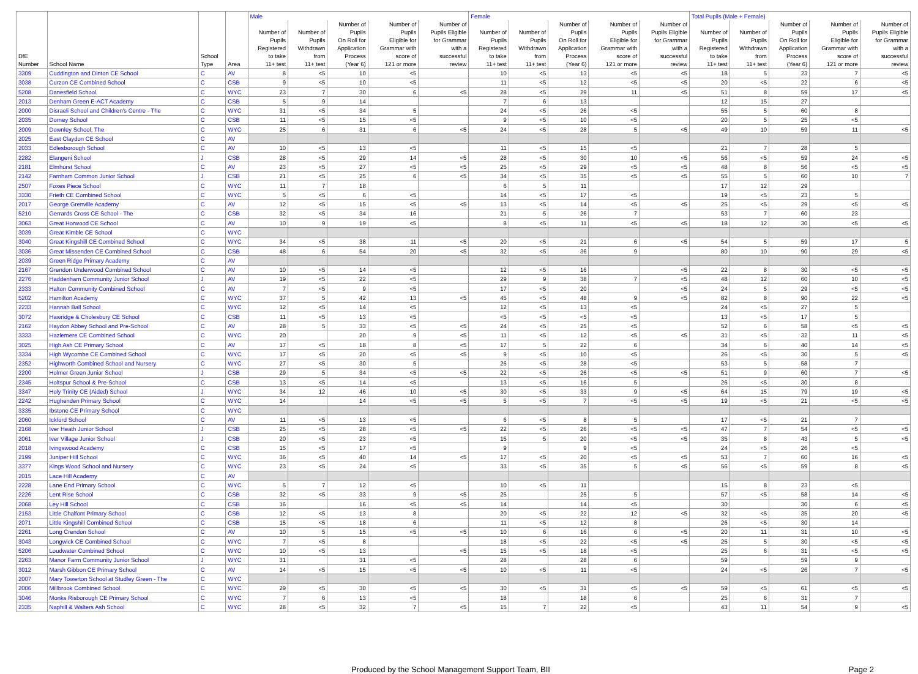| | | | | Male | | | | | Female | | | | | Total Pupils (Male + Female) | | | | |
| --- | --- | --- | --- | --- | --- | --- | --- | --- | --- | --- | --- | --- | --- | --- | --- | --- | --- | --- |
| DfE Number | School Name | School Type | Area | Number of Pupils Registered to take 11+ test | Number of Pupils Withdrawn from 11+ test | Number of Pupils On Roll for Application Process (Year 6) | Number of Pupils Eligible for Grammar with score of 121 or more | Number of Pupils Eligible for Grammar with a successful review | Number of Pupils Registered to take 11+ test | Number of Pupils Withdrawn from 11+ test | Number of Pupils On Roll for Application Process (Year 6) | Number of Pupils Eligible for Grammar with score of 121 or more | Number of Pupils Eligible for Grammar with a successful review | Number of Pupils Registered to take 11+ test | Number of Pupils Withdrawn from 11+ test | Number of Pupils On Roll for Application Process (Year 6) | Number of Pupils Eligible for Grammar with score of 121 or more | Number of Pupils Eligible for Grammar with a successful review |
| 3309 | Cuddington and Dinton CE School | C | AV | 8 | <5 | 10 | <5 | | 10 | <5 | 13 | <5 | <5 | 18 | 5 | 23 | 7 | <5 |
| 3038 | Curzon CE Combined School | C | CSB | 9 | <5 | 10 | <5 | | 11 | <5 | 12 | <5 | <5 | 20 | <5 | 22 | 6 | <5 |
| 5208 | Danesfield School | C | WYC | 23 | 7 | 30 | 6 | <5 | 28 | <5 | 29 | 11 | <5 | 51 | 8 | 59 | 17 | <5 |
| 2013 | Denham Green E-ACT Academy | C | CSB | 5 | 9 | 14 | | | 7 | 6 | 13 | | | 12 | 15 | 27 | | |
| 2000 | Disraeli School and Children's Centre - The | C | WYC | 31 | <5 | 34 | 5 | | 24 | <5 | 26 | <5 | | 55 | 5 | 60 | 8 | |
| 2035 | Dorney School | C | CSB | 11 | <5 | 15 | <5 | | 9 | <5 | 10 | <5 | | 20 | 5 | 25 | <5 | |
| 2009 | Downley School, The | C | WYC | 25 | 6 | 31 | 6 | <5 | 24 | <5 | 28 | 5 | <5 | 49 | 10 | 59 | 11 | <5 |
| 2025 | East Claydon CE School | C | AV | | | | | | | | | | | | | | | |
| 2033 | Edlesborough School | C | AV | 10 | <5 | 13 | <5 | | 11 | <5 | 15 | <5 | | 21 | 7 | 28 | 5 | |
| 2282 | Elangeni School | J | CSB | 28 | <5 | 29 | 14 | <5 | 28 | <5 | 30 | 10 | <5 | 56 | <5 | 59 | 24 | <5 |
| 2181 | Elmhurst School | C | AV | 23 | <5 | 27 | <5 | <5 | 25 | <5 | 29 | <5 | <5 | 48 | 8 | 56 | <5 | <5 |
| 2142 | Farnham Common Junior School | J | CSB | 21 | <5 | 25 | 6 | <5 | 34 | <5 | 35 | <5 | <5 | 55 | 5 | 60 | 10 | 7 |
| 2507 | Foxes Piece School | C | WYC | 11 | 7 | 18 | | | 6 | 5 | 11 | | | 17 | 12 | 29 | | |
| 3330 | Frieth CE Combined School | C | WYC | 5 | <5 | 6 | <5 | | 14 | <5 | 17 | <5 | | 19 | <5 | 23 | 5 | |
| 2017 | George Grenville Academy | C | AV | 12 | <5 | 15 | <5 | <5 | 13 | <5 | 14 | <5 | <5 | 25 | <5 | 29 | <5 | <5 |
| 5210 | Gerrards Cross CE School - The | C | CSB | 32 | <5 | 34 | 16 | | 21 | 5 | 26 | 7 | | 53 | 7 | 60 | 23 | |
| 3063 | Great Horwood CE School | C | AV | 10 | 9 | 19 | <5 | | 8 | <5 | 11 | <5 | <5 | 18 | 12 | 30 | <5 | <5 |
| 3039 | Great Kimble CE School | C | WYC | | | | | | | | | | | | | | | |
| 3040 | Great Kingshill CE Combined School | C | WYC | 34 | <5 | 38 | 11 | <5 | 20 | <5 | 21 | 6 | <5 | 54 | 5 | 59 | 17 | 5 |
| 3036 | Great Missenden CE Combined School | C | CSB | 48 | 6 | 54 | 20 | <5 | 32 | <5 | 36 | 9 | | 80 | 10 | 90 | 29 | <5 |
| 2039 | Green Ridge Primary Academy | C | AV | | | | | | | | | | | | | | | |
| 2167 | Grendon Underwood Combined School | C | AV | 10 | <5 | 14 | <5 | | 12 | <5 | 16 | | <5 | 22 | 8 | 30 | <5 | <5 |
| 2276 | Haddenham Community Junior School | J | AV | 19 | <5 | 22 | <5 | | 29 | 9 | 38 | 7 | <5 | 48 | 12 | 60 | 10 | <5 |
| 2333 | Halton Community Combined School | C | AV | 7 | <5 | 9 | <5 | | 17 | <5 | 20 | | <5 | 24 | 5 | 29 | <5 | <5 |
| 5202 | Hamilton Academy | C | WYC | 37 | 5 | 42 | 13 | <5 | 45 | <5 | 48 | 9 | <5 | 82 | 8 | 90 | 22 | <5 |
| 2233 | Hannah Ball School | C | WYC | 12 | <5 | 14 | <5 | | 12 | <5 | 13 | <5 | | 24 | <5 | 27 | 5 | |
| 3072 | Hawridge & Cholesbury CE School | C | CSB | 11 | <5 | 13 | <5 | | <5 | <5 | <5 | <5 | | 13 | <5 | 17 | 5 | |
| 2162 | Haydon Abbey School and Pre-School | C | AV | 28 | 5 | 33 | <5 | <5 | 24 | <5 | 25 | <5 | | 52 | 6 | 58 | <5 | <5 |
| 3333 | Hazlemere CE Combined School | C | WYC | 20 | | 20 | 9 | <5 | 11 | <5 | 12 | <5 | <5 | 31 | <5 | 32 | 11 | <5 |
| 3025 | High Ash CE Primary School | C | AV | 17 | <5 | 18 | 8 | <5 | 17 | 5 | 22 | 6 | | 34 | 6 | 40 | 14 | <5 |
| 3334 | High Wycombe CE Combined School | C | WYC | 17 | <5 | 20 | <5 | <5 | 9 | <5 | 10 | <5 | | 26 | <5 | 30 | 5 | <5 |
| 2352 | Highworth Combined School and Nursery | C | WYC | 27 | <5 | 30 | 5 | | 26 | <5 | 28 | <5 | | 53 | 5 | 58 | 7 | |
| 2200 | Holmer Green Junior School | J | CSB | 29 | 5 | 34 | <5 | <5 | 22 | <5 | 26 | <5 | <5 | 51 | 9 | 60 | 7 | <5 |
| 2345 | Holtspur School & Pre-School | C | CSB | 13 | <5 | 14 | <5 | | 13 | <5 | 16 | 5 | | 26 | <5 | 30 | 8 | |
| 3347 | Holy Trinity CE (Aided) School | J | WYC | 34 | 12 | 46 | 10 | <5 | 30 | <5 | 33 | 9 | <5 | 64 | 15 | 79 | 19 | <5 |
| 2242 | Hughenden Primary School | C | WYC | 14 | | 14 | <5 | <5 | 5 | <5 | 7 | <5 | <5 | 19 | <5 | 21 | <5 | <5 |
| 3335 | Ibstone CE Primary School | C | WYC | | | | | | | | | | | | | | | |
| 2060 | Ickford School | C | AV | 11 | <5 | 13 | <5 | | 6 | <5 | 8 | 5 | | 17 | <5 | 21 | 7 | |
| 2168 | Iver Heath Junior School | J | CSB | 25 | <5 | 28 | <5 | <5 | 22 | <5 | 26 | <5 | <5 | 47 | 7 | 54 | <5 | <5 |
| 2061 | Iver Village Junior School | J | CSB | 20 | <5 | 23 | <5 | | 15 | 5 | 20 | <5 | <5 | 35 | 8 | 43 | 5 | <5 |
| 2018 | Ivingswood Academy | C | CSB | 15 | <5 | 17 | <5 | | 9 | | 9 | <5 | | 24 | <5 | 26 | <5 | |
| 2199 | Juniper Hill School | C | WYC | 36 | <5 | 40 | 14 | <5 | 17 | <5 | 20 | <5 | <5 | 53 | 7 | 60 | 16 | <5 |
| 3377 | Kings Wood School and Nursery | C | WYC | 23 | <5 | 24 | <5 | | 33 | <5 | 35 | 5 | <5 | 56 | <5 | 59 | 8 | <5 |
| 2015 | Lace Hill Academy | C | AV | | | | | | | | | | | | | | | |
| 2228 | Lane End Primary School | C | WYC | 5 | 7 | 12 | <5 | | 10 | <5 | 11 | | | 15 | 8 | 23 | <5 | |
| 2226 | Lent Rise School | C | CSB | 32 | <5 | 33 | 9 | <5 | 25 | | 25 | 5 | | 57 | <5 | 58 | 14 | <5 |
| 2068 | Ley Hill School | C | CSB | 16 | | 16 | <5 | <5 | 14 | | 14 | <5 | | 30 | | 30 | 6 | <5 |
| 2153 | Little Chalfont Primary School | C | CSB | 12 | <5 | 13 | 8 | | 20 | <5 | 22 | 12 | <5 | 32 | <5 | 35 | 20 | <5 |
| 2071 | Little Kingshill Combined School | C | CSB | 15 | <5 | 18 | 6 | | 11 | <5 | 12 | 8 | | 26 | <5 | 30 | 14 | |
| 2261 | Long Crendon School | C | AV | 10 | 5 | 15 | <5 | <5 | 10 | 6 | 16 | 6 | <5 | 20 | 11 | 31 | 10 | <5 |
| 3043 | Longwick CE Combined School | C | WYC | 7 | <5 | 8 | | | 18 | <5 | 22 | <5 | <5 | 25 | 5 | 30 | <5 | <5 |
| 5206 | Loudwater Combined School | C | WYC | 10 | <5 | 13 | | <5 | 15 | <5 | 18 | <5 | | 25 | 6 | 31 | <5 | <5 |
| 2263 | Manor Farm Community Junior School | J | WYC | 31 | | 31 | <5 | | 28 | | 28 | 6 | | 59 | | 59 | 9 | |
| 3012 | Marsh Gibbon CE Primary School | C | AV | 14 | <5 | 15 | <5 | <5 | 10 | <5 | 11 | <5 | | 24 | <5 | 26 | 7 | <5 |
| 2007 | Mary Towerton School at Studley Green - The | C | WYC | | | | | | | | | | | | | | | |
| 2006 | Millbrook Combined School | C | WYC | 29 | <5 | 30 | <5 | <5 | 30 | <5 | 31 | <5 | <5 | 59 | <5 | 61 | <5 | <5 |
| 3046 | Monks Risborough CE Primary School | C | WYC | 7 | 6 | 13 | <5 | | 18 | | 18 | 6 | | 25 | 6 | 31 | 7 | |
| 2335 | Naphill & Walters Ash School | C | WYC | 28 | <5 | 32 | 7 | <5 | 15 | 7 | 22 | <5 | | 43 | 11 | 54 | 9 | <5 |
Produced by the School Management Support Team, BII Page 2